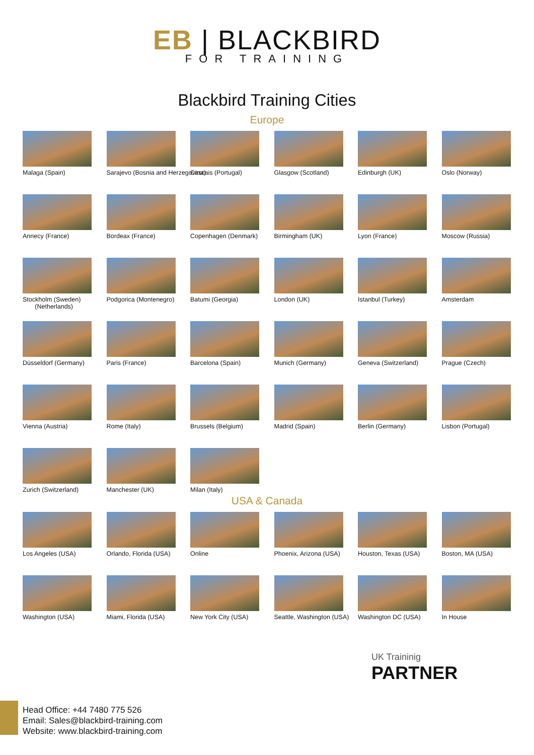EB | BLACKBIRD
FOR TRAINING
Blackbird Training Cities
Europe
Malaga (Spain)
Sarajevo (Bosnia and Herzegovina)
Cascais (Portugal)
Glasgow (Scotland)
Edinburgh (UK)
Oslo (Norway)
Annecy (France)
Bordeax (France)
Copenhagen (Denmark)
Birmingham (UK)
Lyon (France)
Moscow (Russia)
Stockholm (Sweden)
(Netherlands)
Podgorica (Montenegro)
Batumi (Georgia)
London (UK)
Istanbul (Turkey)
Amsterdam
Düsseldorf (Germany)
Paris (France)
Barcelona (Spain)
Munich (Germany)
Geneva (Switzerland)
Prague (Czech)
Vienna (Austria)
Rome (Italy)
Brussels (Belgium)
Madrid (Spain)
Berlin (Germany)
Lisbon (Portugal)
Zurich (Switzerland)
Manchester (UK)
Milan (Italy)
USA & Canada
Los Angeles (USA)
Orlando, Florida (USA)
Online
Phoenix, Arizona (USA)
Houston, Texas (USA)
Boston, MA (USA)
Washington (USA)
Miami, Florida (USA)
New York City (USA)
Seattle, Washington (USA)
Washington DC (USA)
In House
UK Traininig
PARTNER
Head Office: +44 7480 775 526
Email: Sales@blackbird-training.com
Website: www.blackbird-training.com